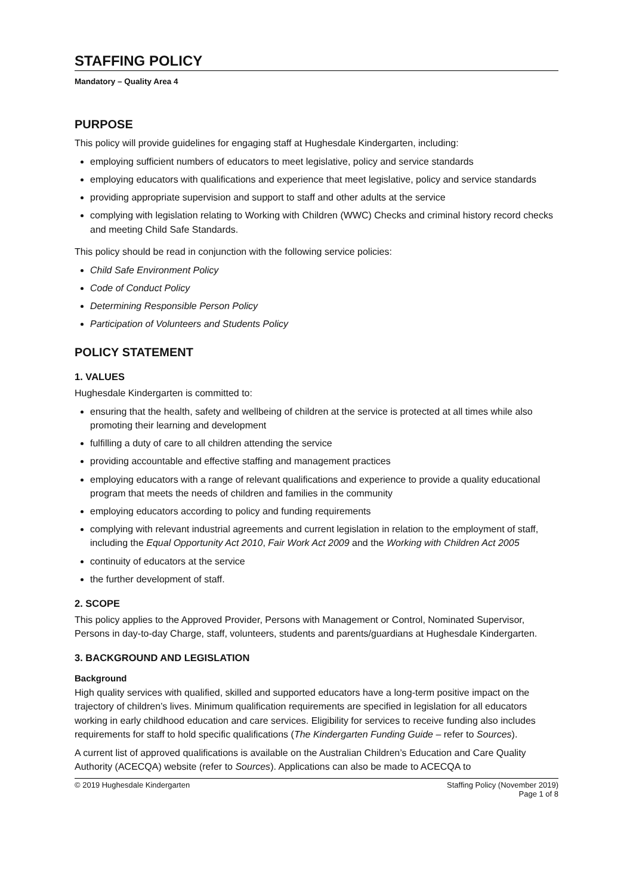STAFFING POLICY
Mandatory – Quality Area 4
PURPOSE
This policy will provide guidelines for engaging staff at Hughesdale Kindergarten, including:
employing sufficient numbers of educators to meet legislative, policy and service standards
employing educators with qualifications and experience that meet legislative, policy and service standards
providing appropriate supervision and support to staff and other adults at the service
complying with legislation relating to Working with Children (WWC) Checks and criminal history record checks and meeting Child Safe Standards.
This policy should be read in conjunction with the following service policies:
Child Safe Environment Policy
Code of Conduct Policy
Determining Responsible Person Policy
Participation of Volunteers and Students Policy
POLICY STATEMENT
1. VALUES
Hughesdale Kindergarten is committed to:
ensuring that the health, safety and wellbeing of children at the service is protected at all times while also promoting their learning and development
fulfilling a duty of care to all children attending the service
providing accountable and effective staffing and management practices
employing educators with a range of relevant qualifications and experience to provide a quality educational program that meets the needs of children and families in the community
employing educators according to policy and funding requirements
complying with relevant industrial agreements and current legislation in relation to the employment of staff, including the Equal Opportunity Act 2010, Fair Work Act 2009 and the Working with Children Act 2005
continuity of educators at the service
the further development of staff.
2. SCOPE
This policy applies to the Approved Provider, Persons with Management or Control, Nominated Supervisor, Persons in day-to-day Charge, staff, volunteers, students and parents/guardians at Hughesdale Kindergarten.
3. BACKGROUND AND LEGISLATION
Background
High quality services with qualified, skilled and supported educators have a long-term positive impact on the trajectory of children’s lives. Minimum qualification requirements are specified in legislation for all educators working in early childhood education and care services. Eligibility for services to receive funding also includes requirements for staff to hold specific qualifications (The Kindergarten Funding Guide – refer to Sources).
A current list of approved qualifications is available on the Australian Children’s Education and Care Quality Authority (ACECQA) website (refer to Sources). Applications can also be made to ACECQA to
© 2019 Hughesdale Kindergarten Staffing Policy (November 2019)
Page 1 of 8